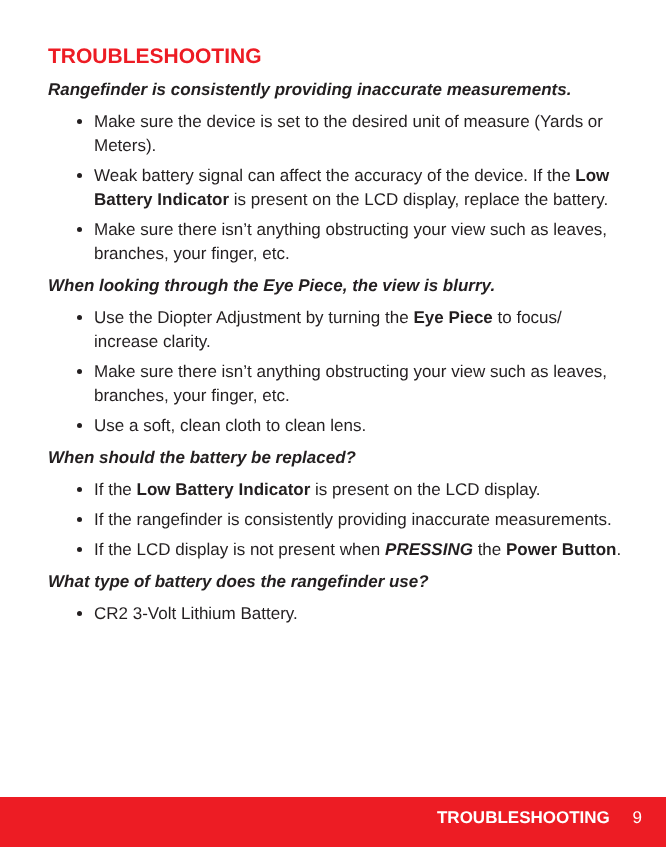TROUBLESHOOTING
Rangefinder is consistently providing inaccurate measurements.
Make sure the device is set to the desired unit of measure (Yards or Meters).
Weak battery signal can affect the accuracy of the device. If the Low Battery Indicator is present on the LCD display, replace the battery.
Make sure there isn’t anything obstructing your view such as leaves, branches, your finger, etc.
When looking through the Eye Piece, the view is blurry.
Use the Diopter Adjustment by turning the Eye Piece to focus/ increase clarity.
Make sure there isn’t anything obstructing your view such as leaves, branches, your finger, etc.
Use a soft, clean cloth to clean lens.
When should the battery be replaced?
If the Low Battery Indicator is present on the LCD display.
If the rangefinder is consistently providing inaccurate measurements.
If the LCD display is not present when PRESSING the Power Button.
What type of battery does the rangefinder use?
CR2 3-Volt Lithium Battery.
TROUBLESHOOTING 9